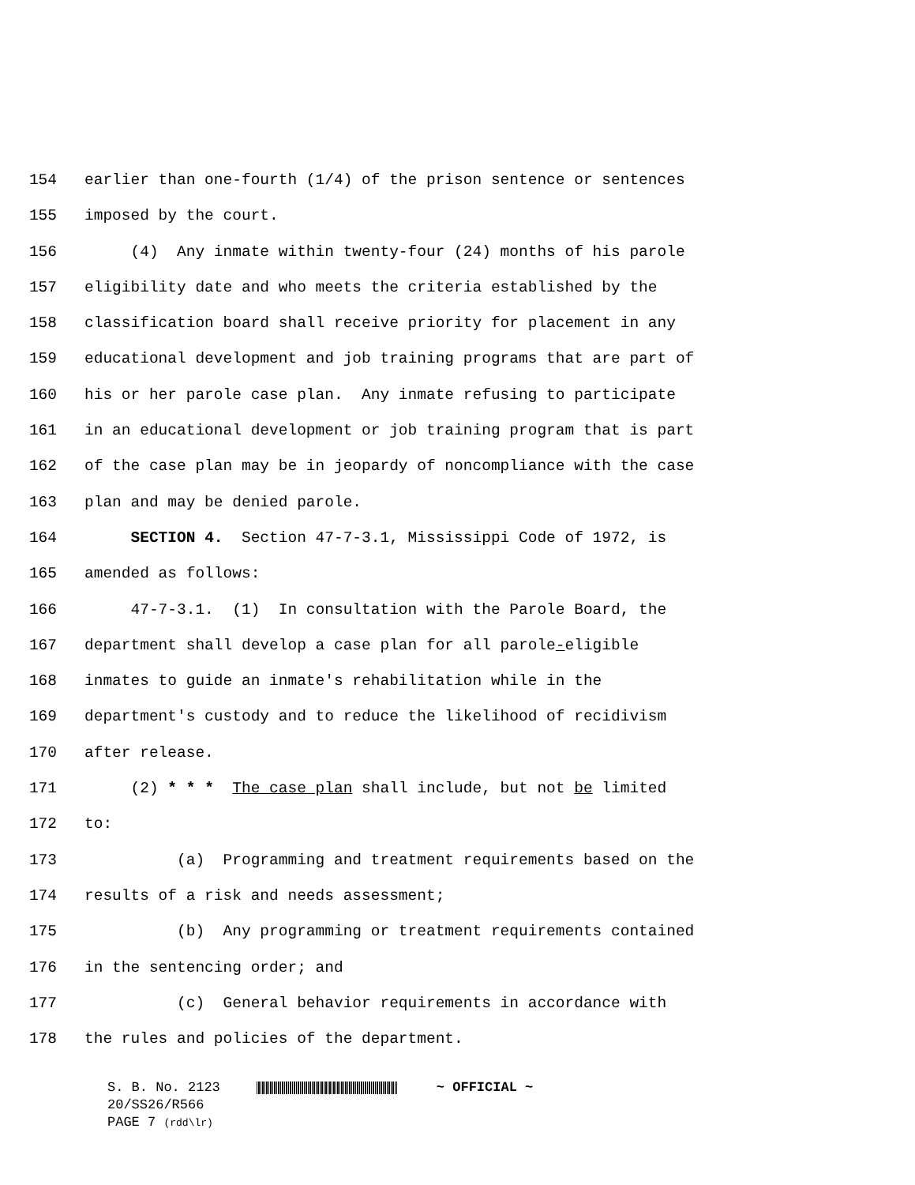154 earlier than one-fourth (1/4) of the prison sentence or sentences
155 imposed by the court.
156 (4) Any inmate within twenty-four (24) months of his parole
157 eligibility date and who meets the criteria established by the
158 classification board shall receive priority for placement in any
159 educational development and job training programs that are part of
160 his or her parole case plan. Any inmate refusing to participate
161 in an educational development or job training program that is part
162 of the case plan may be in jeopardy of noncompliance with the case
163 plan and may be denied parole.
164 SECTION 4. Section 47-7-3.1, Mississippi Code of 1972, is
165 amended as follows:
166 47-7-3.1. (1) In consultation with the Parole Board, the
167 department shall develop a case plan for all parole-eligible
168 inmates to guide an inmate's rehabilitation while in the
169 department's custody and to reduce the likelihood of recidivism
170 after release.
171 (2) * * * The case plan shall include, but not be limited
172 to:
173 (a) Programming and treatment requirements based on the
174 results of a risk and needs assessment;
175 (b) Any programming or treatment requirements contained
176 in the sentencing order; and
177 (c) General behavior requirements in accordance with
178 the rules and policies of the department.
S. B. No. 2123 ~ OFFICIAL ~
20/SS26/R566
PAGE 7 (rdd\lr)